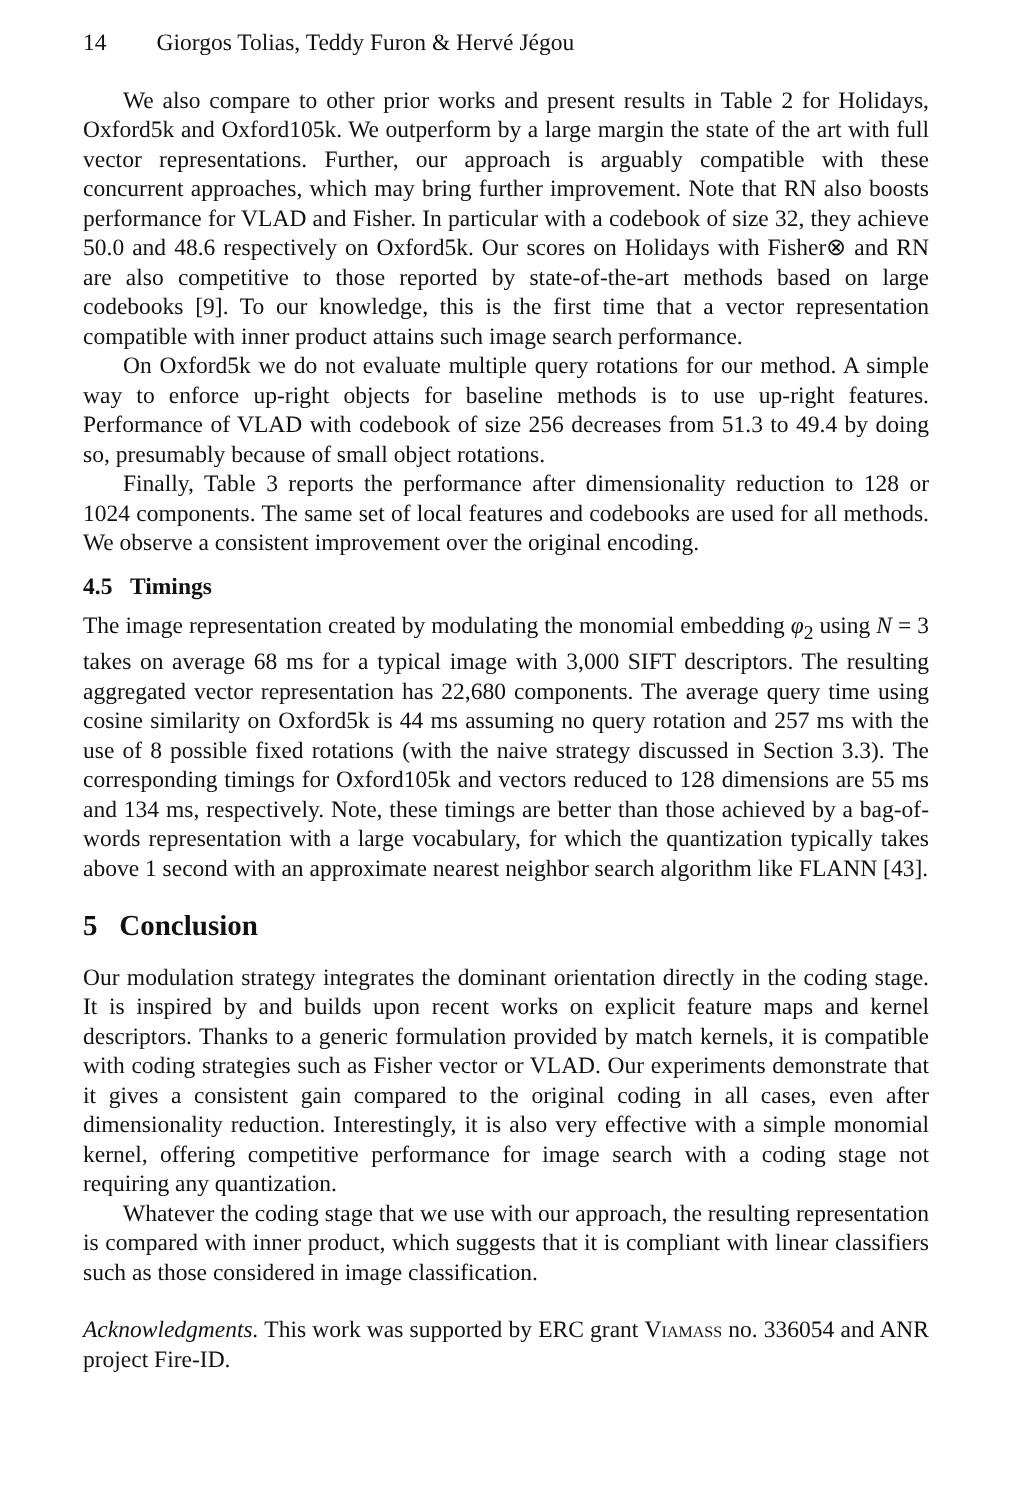14 Giorgos Tolias, Teddy Furon & Hervé Jégou
We also compare to other prior works and present results in Table 2 for Holidays, Oxford5k and Oxford105k. We outperform by a large margin the state of the art with full vector representations. Further, our approach is arguably compatible with these concurrent approaches, which may bring further improvement. Note that RN also boosts performance for VLAD and Fisher. In particular with a codebook of size 32, they achieve 50.0 and 48.6 respectively on Oxford5k. Our scores on Holidays with Fisher⊗ and RN are also competitive to those reported by state-of-the-art methods based on large codebooks [9]. To our knowledge, this is the first time that a vector representation compatible with inner product attains such image search performance.
On Oxford5k we do not evaluate multiple query rotations for our method. A simple way to enforce up-right objects for baseline methods is to use up-right features. Performance of VLAD with codebook of size 256 decreases from 51.3 to 49.4 by doing so, presumably because of small object rotations.
Finally, Table 3 reports the performance after dimensionality reduction to 128 or 1024 components. The same set of local features and codebooks are used for all methods. We observe a consistent improvement over the original encoding.
4.5 Timings
The image representation created by modulating the monomial embedding φ<sub>2</sub> using N = 3 takes on average 68 ms for a typical image with 3,000 SIFT descriptors. The resulting aggregated vector representation has 22,680 components. The average query time using cosine similarity on Oxford5k is 44 ms assuming no query rotation and 257 ms with the use of 8 possible fixed rotations (with the naive strategy discussed in Section 3.3). The corresponding timings for Oxford105k and vectors reduced to 128 dimensions are 55 ms and 134 ms, respectively. Note, these timings are better than those achieved by a bag-of-words representation with a large vocabulary, for which the quantization typically takes above 1 second with an approximate nearest neighbor search algorithm like FLANN [43].
5 Conclusion
Our modulation strategy integrates the dominant orientation directly in the coding stage. It is inspired by and builds upon recent works on explicit feature maps and kernel descriptors. Thanks to a generic formulation provided by match kernels, it is compatible with coding strategies such as Fisher vector or VLAD. Our experiments demonstrate that it gives a consistent gain compared to the original coding in all cases, even after dimensionality reduction. Interestingly, it is also very effective with a simple monomial kernel, offering competitive performance for image search with a coding stage not requiring any quantization.
Whatever the coding stage that we use with our approach, the resulting representation is compared with inner product, which suggests that it is compliant with linear classifiers such as those considered in image classification.
Acknowledgments. This work was supported by ERC grant Viamass no. 336054 and ANR project Fire-ID.